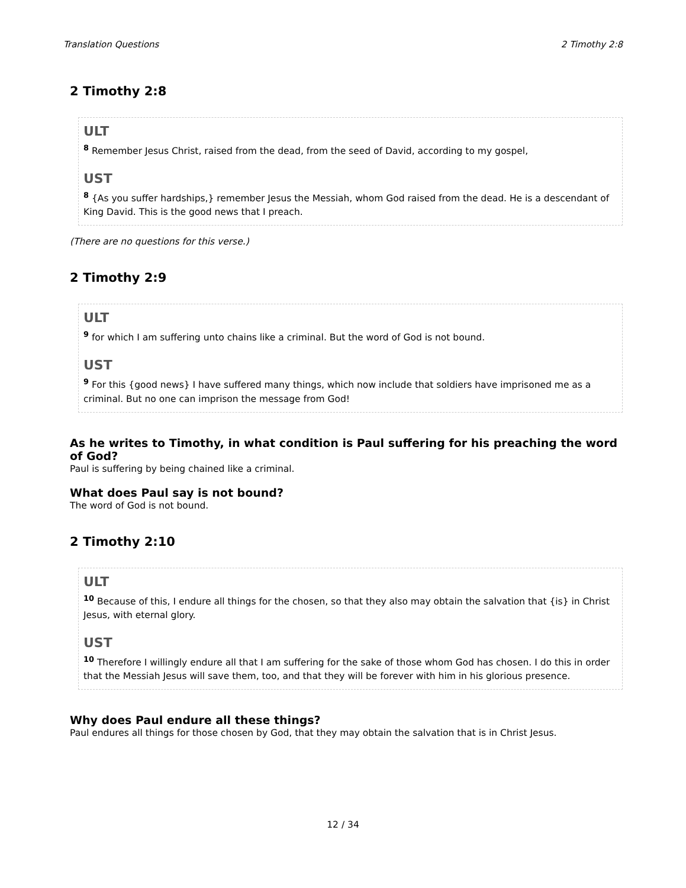Translation Questions 2 Timothy 2:8
2 Timothy 2:8
ULT
<sup>8</sup> Remember Jesus Christ, raised from the dead, from the seed of David, according to my gospel,
UST
<sup>8</sup> {As you suffer hardships,} remember Jesus the Messiah, whom God raised from the dead. He is a descendant of King David. This is the good news that I preach.
(There are no questions for this verse.)
2 Timothy 2:9
ULT
<sup>9</sup> for which I am suffering unto chains like a criminal. But the word of God is not bound.
UST
<sup>9</sup> For this {good news} I have suffered many things, which now include that soldiers have imprisoned me as a criminal. But no one can imprison the message from God!
As he writes to Timothy, in what condition is Paul suffering for his preaching the word of God?
Paul is suffering by being chained like a criminal.
What does Paul say is not bound?
The word of God is not bound.
2 Timothy 2:10
ULT
<sup>10</sup> Because of this, I endure all things for the chosen, so that they also may obtain the salvation that {is} in Christ Jesus, with eternal glory.
UST
<sup>10</sup> Therefore I willingly endure all that I am suffering for the sake of those whom God has chosen. I do this in order that the Messiah Jesus will save them, too, and that they will be forever with him in his glorious presence.
Why does Paul endure all these things?
Paul endures all things for those chosen by God, that they may obtain the salvation that is in Christ Jesus.
12 / 34